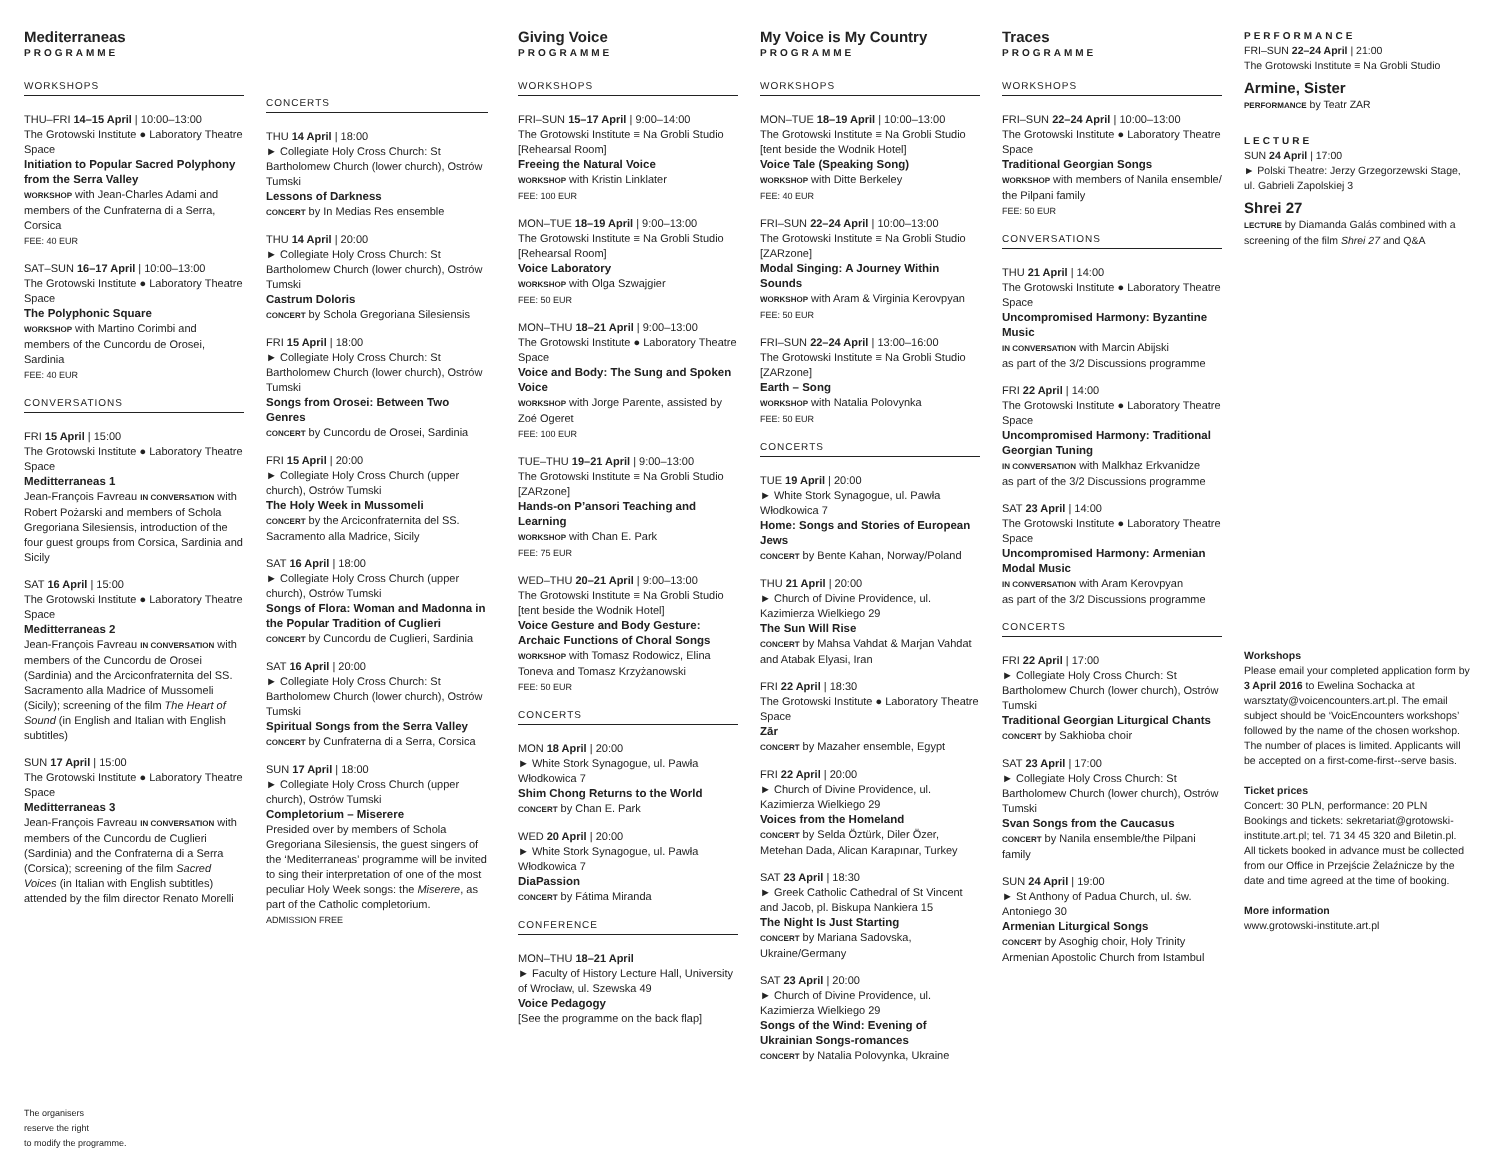Mediterraneas
PROGRAMME
WORKSHOPS
THU–FRI 14–15 April | 10:00–13:00
The Grotowski Institute ● Laboratory Theatre Space
Initiation to Popular Sacred Polyphony from the Serra Valley
WORKSHOP with Jean-Charles Adami and members of the Cunfraterna di a Serra, Corsica
FEE: 40 EUR
SAT–SUN 16–17 April | 10:00–13:00
The Grotowski Institute ● Laboratory Theatre Space
The Polyphonic Square
WORKSHOP with Martino Corimbi and members of the Cuncordu de Orosei, Sardinia
FEE: 40 EUR
CONVERSATIONS
FRI 15 April | 15:00
The Grotowski Institute ● Laboratory Theatre Space
Meditterraneas 1
Jean-François Favreau IN CONVERSATION with Robert Pożarski and members of Schola Gregoriana Silesiensis, introduction of the four guest groups from Corsica, Sardinia and Sicily
SAT 16 April | 15:00
The Grotowski Institute ● Laboratory Theatre Space
Meditterraneas 2
Jean-François Favreau IN CONVERSATION with members of the Cuncordu de Orosei (Sardinia) and the Arciconfraternita del SS. Sacramento alla Madrice of Mussomeli (Sicily); screening of the film The Heart of Sound (in English and Italian with English subtitles)
SUN 17 April | 15:00
The Grotowski Institute ● Laboratory Theatre Space
Meditterraneas 3
Jean-François Favreau IN CONVERSATION with members of the Cuncordu de Cuglieri (Sardinia) and the Confraterna di a Serra (Corsica); screening of the film Sacred Voices (in Italian with English subtitles) attended by the film director Renato Morelli
The organisers
reserve the right
to modify the programme.
CONCERTS
THU 14 April | 18:00
► Collegiate Holy Cross Church: St Bartholomew Church (lower church), Ostrów Tumski
Lessons of Darkness
CONCERT by In Medias Res ensemble
THU 14 April | 20:00
► Collegiate Holy Cross Church: St Bartholomew Church (lower church), Ostrów Tumski
Castrum Doloris
CONCERT by Schola Gregoriana Silesiensis
FRI 15 April | 18:00
► Collegiate Holy Cross Church: St Bartholomew Church (lower church), Ostrów Tumski
Songs from Orosei: Between Two Genres
CONCERT by Cuncordu de Orosei, Sardinia
FRI 15 April | 20:00
► Collegiate Holy Cross Church (upper church), Ostrów Tumski
The Holy Week in Mussomeli
CONCERT by the Arciconfraternita del SS. Sacramento alla Madrice, Sicily
SAT 16 April | 18:00
► Collegiate Holy Cross Church (upper church), Ostrów Tumski
Songs of Flora: Woman and Madonna in the Popular Tradition of Cuglieri
CONCERT by Cuncordu de Cuglieri, Sardinia
SAT 16 April | 20:00
► Collegiate Holy Cross Church: St Bartholomew Church (lower church), Ostrów Tumski
Spiritual Songs from the Serra Valley
CONCERT by Cunfraterna di a Serra, Corsica
SUN 17 April | 18:00
► Collegiate Holy Cross Church (upper church), Ostrów Tumski
Completorium – Miserere
Presided over by members of Schola Gregoriana Silesiensis, the guest singers of the ‘Mediterraneas’ programme will be invited to sing their interpretation of one of the most peculiar Holy Week songs: the Miserere, as part of the Catholic completorium.
ADMISSION FREE
Giving Voice
PROGRAMME
WORKSHOPS
FRI–SUN 15–17 April | 9:00–14:00
The Grotowski Institute ≡ Na Grobli Studio [Rehearsal Room]
Freeing the Natural Voice
WORKSHOP with Kristin Linklater
FEE: 100 EUR
MON–TUE 18–19 April | 9:00–13:00
The Grotowski Institute ≡ Na Grobli Studio [Rehearsal Room]
Voice Laboratory
WORKSHOP with Olga Szwajgier
FEE: 50 EUR
MON–THU 18–21 April | 9:00–13:00
The Grotowski Institute ● Laboratory Theatre Space
Voice and Body: The Sung and Spoken Voice
WORKSHOP with Jorge Parente, assisted by Zoé Ogeret
FEE: 100 EUR
TUE–THU 19–21 April | 9:00–13:00
The Grotowski Institute ≡ Na Grobli Studio [ZARzone]
Hands-on P’ansori Teaching and Learning
WORKSHOP with Chan E. Park
FEE: 75 EUR
WED–THU 20–21 April | 9:00–13:00
The Grotowski Institute ≡ Na Grobli Studio [tent beside the Wodnik Hotel]
Voice Gesture and Body Gesture: Archaic Functions of Choral Songs
WORKSHOP with Tomasz Rodowicz, Elina Toneva and Tomasz Krzyżanowski
FEE: 50 EUR
CONCERTS
MON 18 April | 20:00
► White Stork Synagogue, ul. Pawła Włodkowica 7
Shim Chong Returns to the World
CONCERT by Chan E. Park
WED 20 April | 20:00
► White Stork Synagogue, ul. Pawła Włodkowica 7
DiaPassion
CONCERT by Fátima Miranda
CONFERENCE
MON–THU 18–21 April
► Faculty of History Lecture Hall, University of Wrocław, ul. Szewska 49
Voice Pedagogy
[See the programme on the back flap]
My Voice is My Country
PROGRAMME
WORKSHOPS
MON–TUE 18–19 April | 10:00–13:00
The Grotowski Institute ≡ Na Grobli Studio [tent beside the Wodnik Hotel]
Voice Tale (Speaking Song)
WORKSHOP with Ditte Berkeley
FEE: 40 EUR
FRI–SUN 22–24 April | 10:00–13:00
The Grotowski Institute ≡ Na Grobli Studio [ZARzone]
Modal Singing: A Journey Within Sounds
WORKSHOP with Aram & Virginia Kerovpyan
FEE: 50 EUR
FRI–SUN 22–24 April | 13:00–16:00
The Grotowski Institute ≡ Na Grobli Studio [ZARzone]
Earth – Song
WORKSHOP with Natalia Polovynka
FEE: 50 EUR
CONCERTS
TUE 19 April | 20:00
► White Stork Synagogue, ul. Pawła Włodkowica 7
Home: Songs and Stories of European Jews
CONCERT by Bente Kahan, Norway/Poland
THU 21 April | 20:00
► Church of Divine Providence, ul. Kazimierza Wielkiego 29
The Sun Will Rise
CONCERT by Mahsa Vahdat & Marjan Vahdat and Atabak Elyasi, Iran
FRI 22 April | 18:30
The Grotowski Institute ● Laboratory Theatre Space
Zār
CONCERT by Mazaher ensemble, Egypt
FRI 22 April | 20:00
► Church of Divine Providence, ul. Kazimierza Wielkiego 29
Voices from the Homeland
CONCERT by Selda Öztürk, Diler Özer, Metehan Dada, Alican Karapınar, Turkey
SAT 23 April | 18:30
► Greek Catholic Cathedral of St Vincent and Jacob, pl. Biskupa Nankiera 15
The Night Is Just Starting
CONCERT by Mariana Sadovska, Ukraine/Germany
SAT 23 April | 20:00
► Church of Divine Providence, ul. Kazimierza Wielkiego 29
Songs of the Wind: Evening of Ukrainian Songs-romances
CONCERT by Natalia Polovynka, Ukraine
Traces
PROGRAMME
WORKSHOPS
FRI–SUN 22–24 April | 10:00–13:00
The Grotowski Institute ● Laboratory Theatre Space
Traditional Georgian Songs
WORKSHOP with members of Nanila ensemble/ the Pilpani family
FEE: 50 EUR
CONVERSATIONS
THU 21 April | 14:00
The Grotowski Institute ● Laboratory Theatre Space
Uncompromised Harmony: Byzantine Music
IN CONVERSATION with Marcin Abijski
as part of the 3/2 Discussions programme
FRI 22 April | 14:00
The Grotowski Institute ● Laboratory Theatre Space
Uncompromised Harmony: Traditional Georgian Tuning
IN CONVERSATION with Malkhaz Erkvanidze
as part of the 3/2 Discussions programme
SAT 23 April | 14:00
The Grotowski Institute ● Laboratory Theatre Space
Uncompromised Harmony: Armenian Modal Music
IN CONVERSATION with Aram Kerovpyan
as part of the 3/2 Discussions programme
CONCERTS
FRI 22 April | 17:00
► Collegiate Holy Cross Church: St Bartholomew Church (lower church), Ostrów Tumski
Traditional Georgian Liturgical Chants
CONCERT by Sakhioba choir
SAT 23 April | 17:00
► Collegiate Holy Cross Church: St Bartholomew Church (lower church), Ostrów Tumski
Svan Songs from the Caucasus
CONCERT by Nanila ensemble/the Pilpani family
SUN 24 April | 19:00
► St Anthony of Padua Church, ul. św. Antoniego 30
Armenian Liturgical Songs
CONCERT by Asoghig choir, Holy Trinity Armenian Apostolic Church from Istambul
PERFORMANCE
FRI–SUN 22–24 April | 21:00
The Grotowski Institute ≡ Na Grobli Studio
Armine, Sister
PERFORMANCE by Teatr ZAR
LECTURE
SUN 24 April | 17:00
► Polski Theatre: Jerzy Grzegorzewski Stage, ul. Gabrieli Zapolskiej 3
Shrei 27
LECTURE by Diamanda Galás combined with a screening of the film Shrei 27 and Q&A
Workshops
Please email your completed application form by 3 April 2016 to Ewelina Sochacka at warsztaty@voicencounters.art.pl. The email subject should be ‘VoicEncounters workshops’ followed by the name of the chosen workshop. The number of places is limited. Applicants will be accepted on a first-come-first--serve basis.
Ticket prices
Concert: 30 PLN, performance: 20 PLN
Bookings and tickets: sekretariat@grotowski-institute.art.pl; tel. 71 34 45 320 and Biletin.pl.
All tickets booked in advance must be collected from our Office in Przejście Żelaźnicze by the date and time agreed at the time of booking.
More information
www.grotowski-institute.art.pl